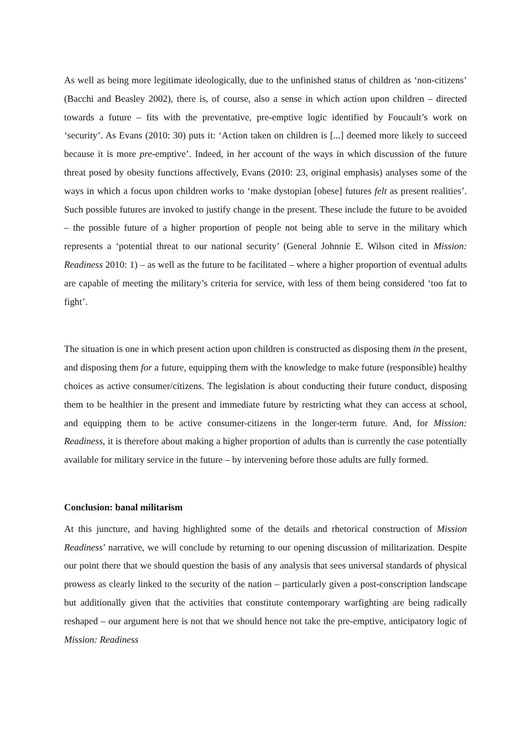As well as being more legitimate ideologically, due to the unfinished status of children as ‘non-citizens’ (Bacchi and Beasley 2002), there is, of course, also a sense in which action upon children – directed towards a future – fits with the preventative, pre-emptive logic identified by Foucault’s work on ‘security’. As Evans (2010: 30) puts it: ‘Action taken on children is [...] deemed more likely to succeed because it is more pre-emptive’. Indeed, in her account of the ways in which discussion of the future threat posed by obesity functions affectively, Evans (2010: 23, original emphasis) analyses some of the ways in which a focus upon children works to ‘make dystopian [obese] futures felt as present realities’. Such possible futures are invoked to justify change in the present. These include the future to be avoided – the possible future of a higher proportion of people not being able to serve in the military which represents a ‘potential threat to our national security’ (General Johnnie E. Wilson cited in Mission: Readiness 2010: 1) – as well as the future to be facilitated – where a higher proportion of eventual adults are capable of meeting the military’s criteria for service, with less of them being considered ‘too fat to fight’.
The situation is one in which present action upon children is constructed as disposing them in the present, and disposing them for a future, equipping them with the knowledge to make future (responsible) healthy choices as active consumer/citizens. The legislation is about conducting their future conduct, disposing them to be healthier in the present and immediate future by restricting what they can access at school, and equipping them to be active consumer-citizens in the longer-term future. And, for Mission: Readiness, it is therefore about making a higher proportion of adults than is currently the case potentially available for military service in the future – by intervening before those adults are fully formed.
Conclusion: banal militarism
At this juncture, and having highlighted some of the details and rhetorical construction of Mission Readiness’ narrative, we will conclude by returning to our opening discussion of militarization. Despite our point there that we should question the basis of any analysis that sees universal standards of physical prowess as clearly linked to the security of the nation – particularly given a post-conscription landscape but additionally given that the activities that constitute contemporary warfighting are being radically reshaped – our argument here is not that we should hence not take the pre-emptive, anticipatory logic of Mission: Readiness